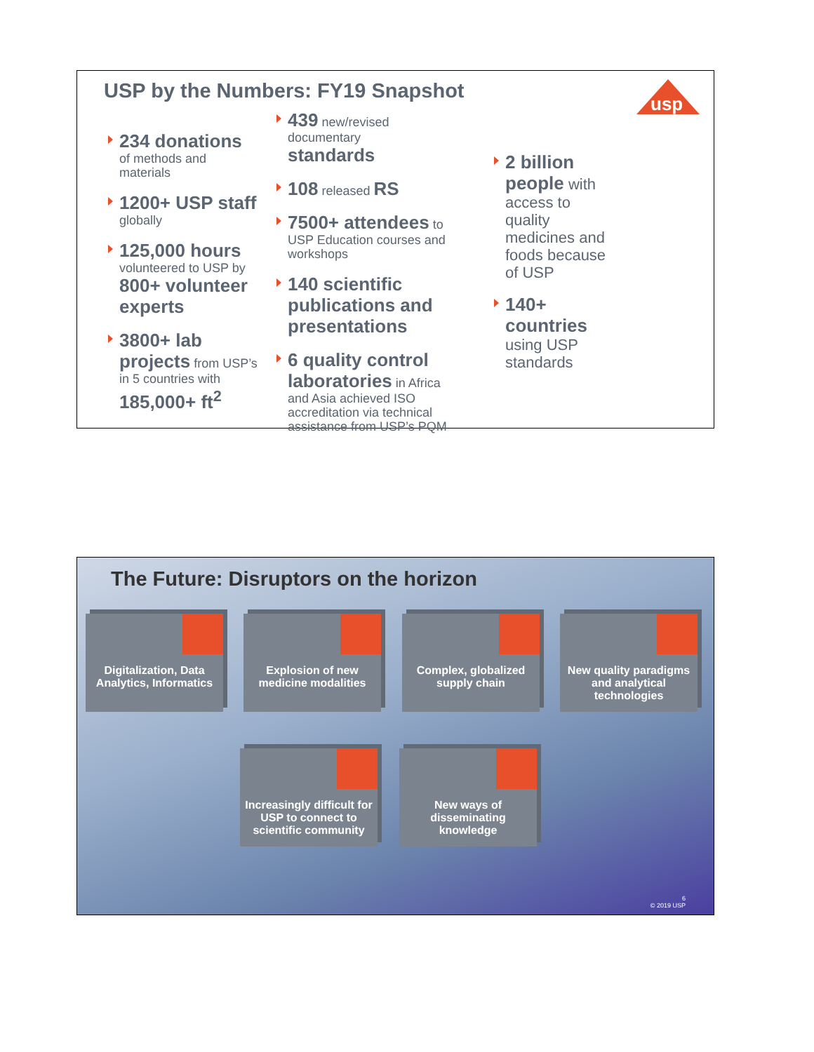USP by the Numbers: FY19 Snapshot
usp
234 donations
of methods and materials
1200+ USP staff globally
125,000 hours
volunteered to USP by 800+ volunteer experts
3800+ lab projects from USP’s in 5 countries with 185,000+ ft<sup>2</sup>
439 new/revised documentary standards
108 released RS
7500+ attendees to USP Education courses and workshops
140 scientific publications and presentations
6 quality control laboratories in Africa and Asia achieved ISO accreditation via technical assistance from USP’s PQM
2 billion people with access to quality medicines and foods because of USP
140+ countries using USP standards
The Future: Disruptors on the horizon
Digitalization, Data Analytics, Informatics
Explosion of new medicine modalities
Complex, globalized supply chain
New quality paradigms and analytical technologies
Increasingly difficult for USP to connect to scientific community
New ways of disseminating knowledge
6
© 2019 USP